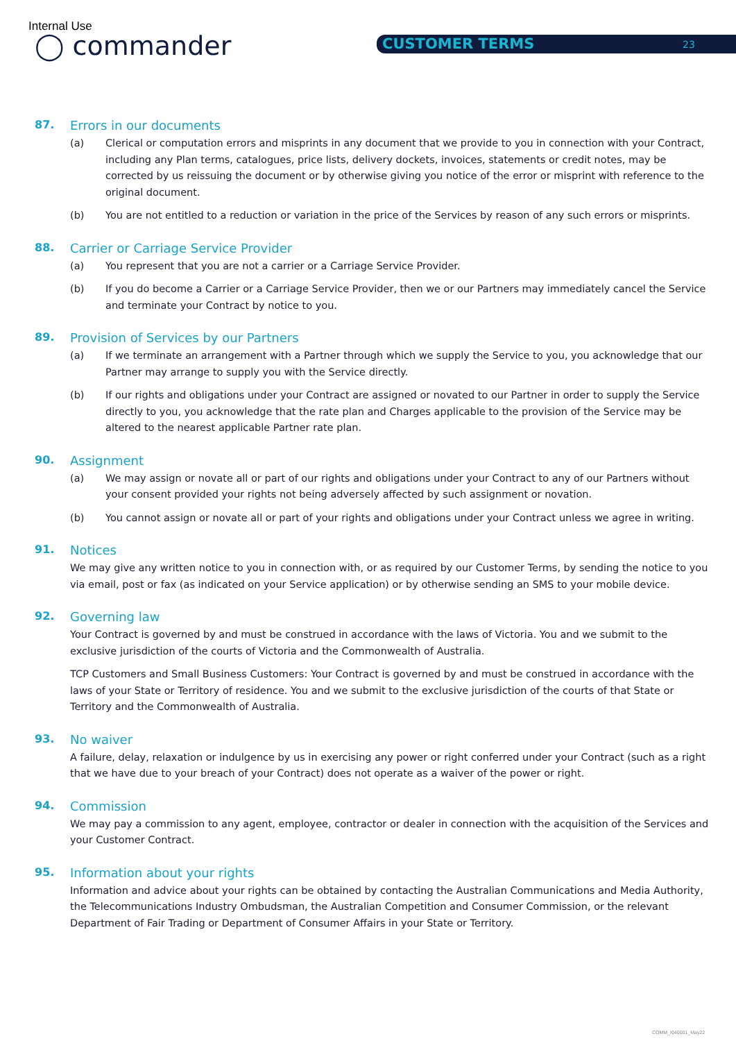Internal Use
◯ commander CUSTOMER TERMS 23
87. Errors in our documents
(a) Clerical or computation errors and misprints in any document that we provide to you in connection with your Contract, including any Plan terms, catalogues, price lists, delivery dockets, invoices, statements or credit notes, may be corrected by us reissuing the document or by otherwise giving you notice of the error or misprint with reference to the original document.
(b) You are not entitled to a reduction or variation in the price of the Services by reason of any such errors or misprints.
88. Carrier or Carriage Service Provider
(a) You represent that you are not a carrier or a Carriage Service Provider.
(b) If you do become a Carrier or a Carriage Service Provider, then we or our Partners may immediately cancel the Service and terminate your Contract by notice to you.
89. Provision of Services by our Partners
(a) If we terminate an arrangement with a Partner through which we supply the Service to you, you acknowledge that our Partner may arrange to supply you with the Service directly.
(b) If our rights and obligations under your Contract are assigned or novated to our Partner in order to supply the Service directly to you, you acknowledge that the rate plan and Charges applicable to the provision of the Service may be altered to the nearest applicable Partner rate plan.
90. Assignment
(a) We may assign or novate all or part of our rights and obligations under your Contract to any of our Partners without your consent provided your rights not being adversely affected by such assignment or novation.
(b) You cannot assign or novate all or part of your rights and obligations under your Contract unless we agree in writing.
91. Notices
We may give any written notice to you in connection with, or as required by our Customer Terms, by sending the notice to you via email, post or fax (as indicated on your Service application) or by otherwise sending an SMS to your mobile device.
92. Governing law
Your Contract is governed by and must be construed in accordance with the laws of Victoria. You and we submit to the exclusive jurisdiction of the courts of Victoria and the Commonwealth of Australia.
TCP Customers and Small Business Customers: Your Contract is governed by and must be construed in accordance with the laws of your State or Territory of residence. You and we submit to the exclusive jurisdiction of the courts of that State or Territory and the Commonwealth of Australia.
93. No waiver
A failure, delay, relaxation or indulgence by us in exercising any power or right conferred under your Contract (such as a right that we have due to your breach of your Contract) does not operate as a waiver of the power or right.
94. Commission
We may pay a commission to any agent, employee, contractor or dealer in connection with the acquisition of the Services and your Customer Contract.
95. Information about your rights
Information and advice about your rights can be obtained by contacting the Australian Communications and Media Authority, the Telecommunications Industry Ombudsman, the Australian Competition and Consumer Commission, or the relevant Department of Fair Trading or Department of Consumer Affairs in your State or Territory.
COMM_I040001_May22